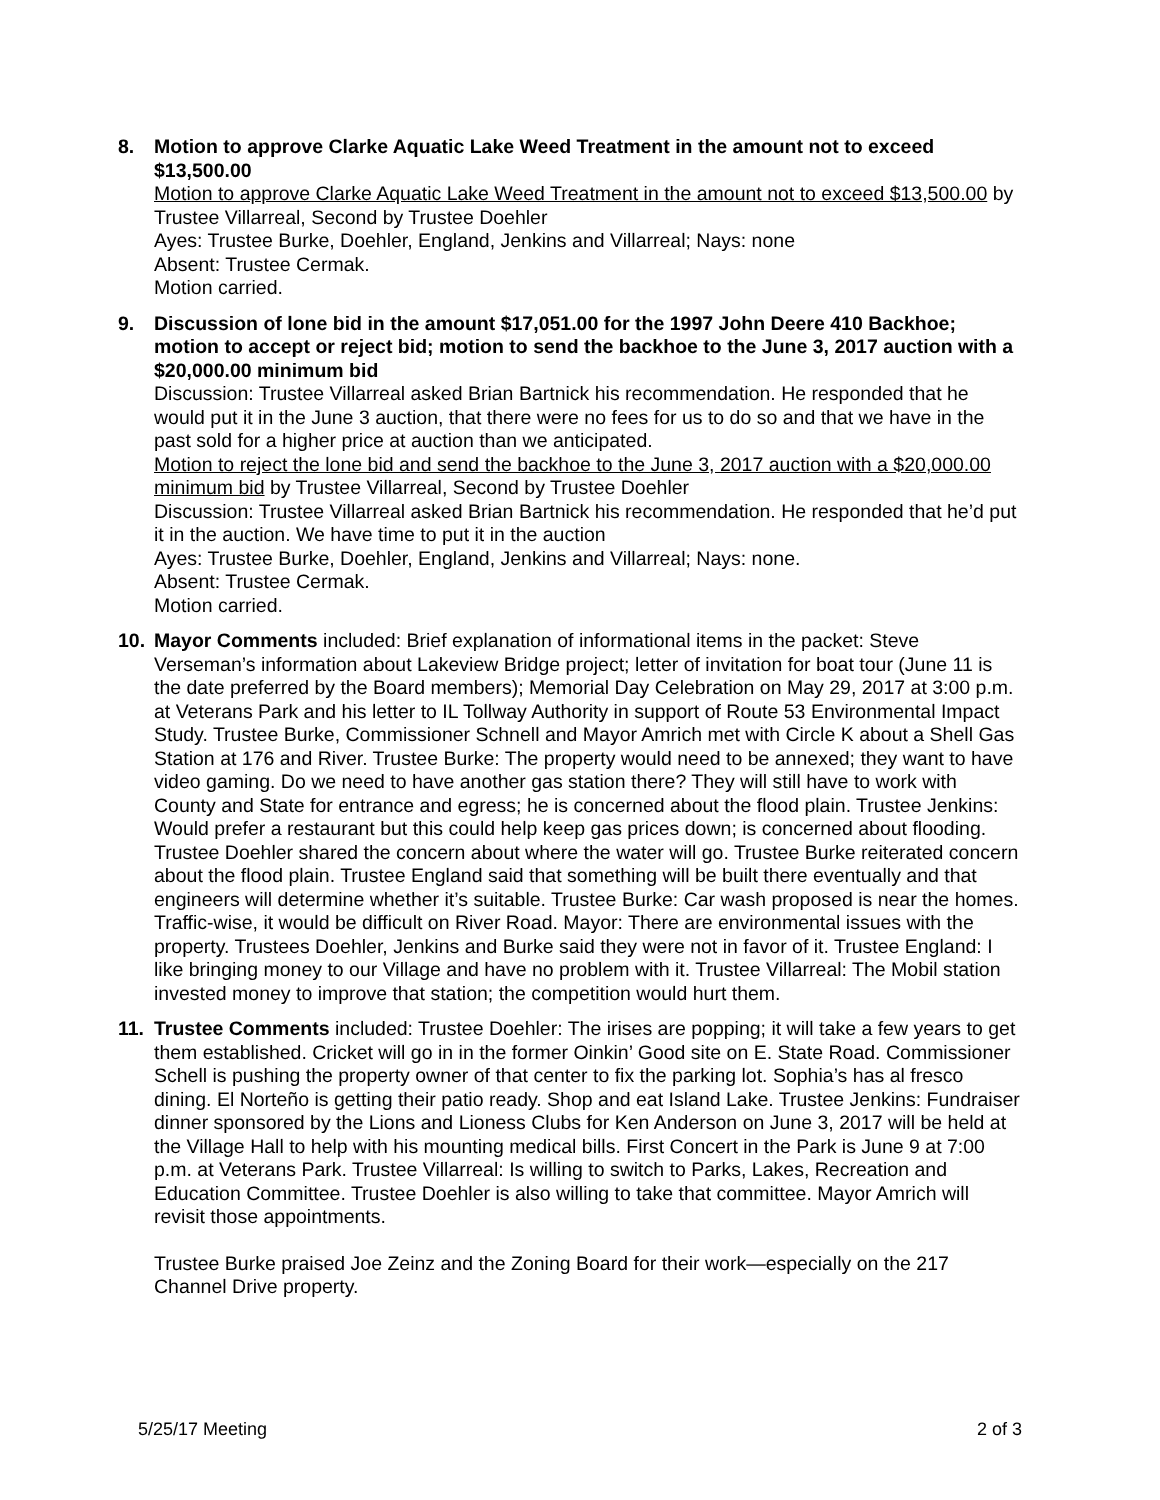8. Motion to approve Clarke Aquatic Lake Weed Treatment in the amount not to exceed $13,500.00
Motion to approve Clarke Aquatic Lake Weed Treatment in the amount not to exceed $13,500.00 by Trustee Villarreal, Second by Trustee Doehler
Ayes: Trustee Burke, Doehler, England, Jenkins and Villarreal; Nays: none
Absent: Trustee Cermak.
Motion carried.
9. Discussion of lone bid in the amount $17,051.00 for the 1997 John Deere 410 Backhoe; motion to accept or reject bid; motion to send the backhoe to the June 3, 2017 auction with a $20,000.00 minimum bid
Discussion: Trustee Villarreal asked Brian Bartnick his recommendation. He responded that he would put it in the June 3 auction, that there were no fees for us to do so and that we have in the past sold for a higher price at auction than we anticipated.
Motion to reject the lone bid and send the backhoe to the June 3, 2017 auction with a $20,000.00 minimum bid by Trustee Villarreal, Second by Trustee Doehler
Discussion: Trustee Villarreal asked Brian Bartnick his recommendation. He responded that he’d put it in the auction. We have time to put it in the auction
Ayes: Trustee Burke, Doehler, England, Jenkins and Villarreal; Nays: none.
Absent: Trustee Cermak.
Motion carried.
10. Mayor Comments included: Brief explanation of informational items in the packet: Steve Verseman’s information about Lakeview Bridge project; letter of invitation for boat tour (June 11 is the date preferred by the Board members); Memorial Day Celebration on May 29, 2017 at 3:00 p.m. at Veterans Park and his letter to IL Tollway Authority in support of Route 53 Environmental Impact Study. Trustee Burke, Commissioner Schnell and Mayor Amrich met with Circle K about a Shell Gas Station at 176 and River. Trustee Burke: The property would need to be annexed; they want to have video gaming. Do we need to have another gas station there? They will still have to work with County and State for entrance and egress; he is concerned about the flood plain. Trustee Jenkins: Would prefer a restaurant but this could help keep gas prices down; is concerned about flooding. Trustee Doehler shared the concern about where the water will go. Trustee Burke reiterated concern about the flood plain. Trustee England said that something will be built there eventually and that engineers will determine whether it’s suitable. Trustee Burke: Car wash proposed is near the homes. Traffic-wise, it would be difficult on River Road. Mayor: There are environmental issues with the property. Trustees Doehler, Jenkins and Burke said they were not in favor of it. Trustee England: I like bringing money to our Village and have no problem with it. Trustee Villarreal: The Mobil station invested money to improve that station; the competition would hurt them.
11. Trustee Comments included: Trustee Doehler: The irises are popping; it will take a few years to get them established. Cricket will go in in the former Oinkin’ Good site on E. State Road. Commissioner Schell is pushing the property owner of that center to fix the parking lot. Sophia’s has al fresco dining. El Norteño is getting their patio ready. Shop and eat Island Lake. Trustee Jenkins: Fundraiser dinner sponsored by the Lions and Lioness Clubs for Ken Anderson on June 3, 2017 will be held at the Village Hall to help with his mounting medical bills. First Concert in the Park is June 9 at 7:00 p.m. at Veterans Park. Trustee Villarreal: Is willing to switch to Parks, Lakes, Recreation and Education Committee. Trustee Doehler is also willing to take that committee. Mayor Amrich will revisit those appointments.
Trustee Burke praised Joe Zeinz and the Zoning Board for their work—especially on the 217 Channel Drive property.
5/25/17 Meeting 2 of 3